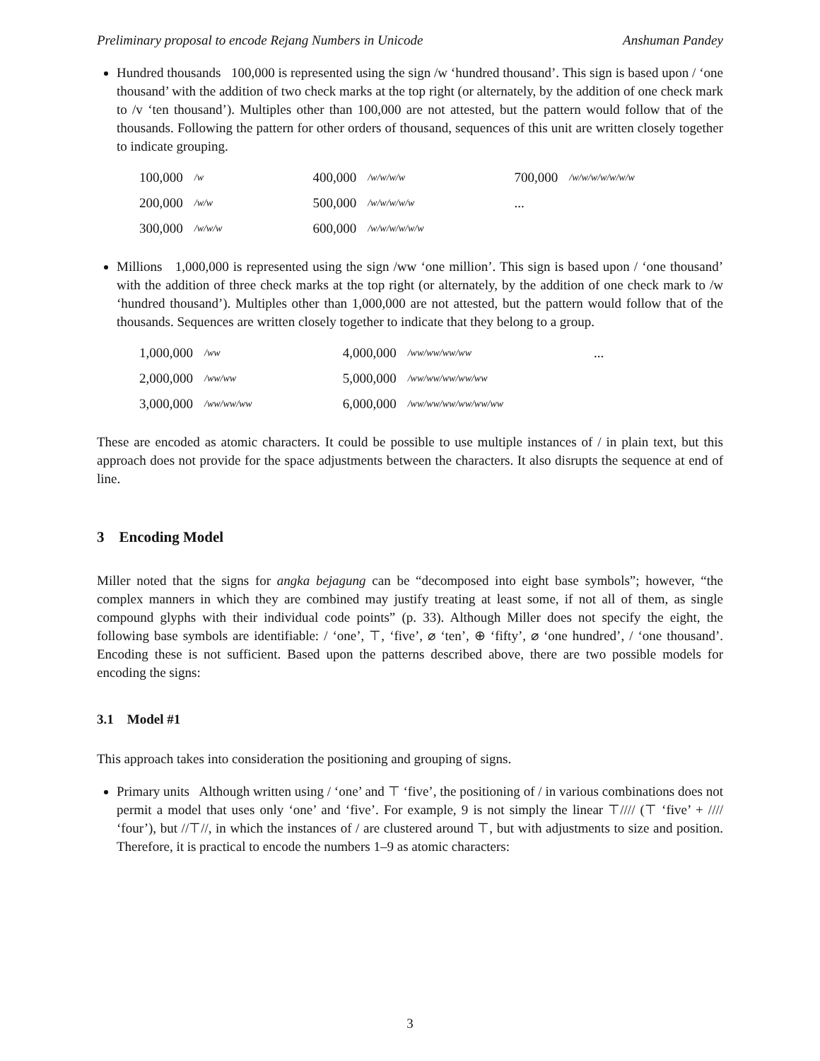Preliminary proposal to encode Rejang Numbers in Unicode Anshuman Pandey
Hundred thousands 100,000 is represented using the sign /ᴡ ‘hundred thousand’. This sign is based upon / ‘one thousand’ with the addition of two check marks at the top right (or alternately, by the addition of one check mark to /ᴠ ‘ten thousand’). Multiples other than 100,000 are not attested, but the pattern would follow that of the thousands. Following the pattern for other orders of thousand, sequences of this unit are written closely together to indicate grouping.
| 100,000 | /w | 400,000 | /w/w/w/w | 700,000 | /w/w/w/w/w/w/w |
| 200,000 | /w/w | 500,000 | /w/w/w/w/w | ... | |
| 300,000 | /w/w/w | 600,000 | /w/w/w/w/w/w | | |
Millions 1,000,000 is represented using the sign /ww ‘one million’. This sign is based upon / ‘one thousand’ with the addition of three check marks at the top right (or alternately, by the addition of one check mark to /w ‘hundred thousand’). Multiples other than 1,000,000 are not attested, but the pattern would follow that of the thousands. Sequences are written closely together to indicate that they belong to a group.
| 1,000,000 | /ww | 4,000,000 | /ww/ww/ww/ww | ... |
| 2,000,000 | /ww/ww | 5,000,000 | /ww/ww/ww/ww/ww | |
| 3,000,000 | /ww/ww/ww | 6,000,000 | /ww/ww/ww/ww/ww/ww | |
These are encoded as atomic characters. It could be possible to use multiple instances of / in plain text, but this approach does not provide for the space adjustments between the characters. It also disrupts the sequence at end of line.
3 Encoding Model
Miller noted that the signs for angka bejagung can be “decomposed into eight base symbols”; however, “the complex manners in which they are combined may justify treating at least some, if not all of them, as single compound glyphs with their individual code points” (p. 33). Although Miller does not specify the eight, the following base symbols are identifiable: / ‘one’, ⊤, ‘five’, ⌀ ‘ten’, ⊕ ‘fifty’, ⌀ ‘one hundred’, / ‘one thousand’. Encoding these is not sufficient. Based upon the patterns described above, there are two possible models for encoding the signs:
3.1 Model #1
This approach takes into consideration the positioning and grouping of signs.
Primary units Although written using / ‘one’ and ⊤ ‘five’, the positioning of / in various combinations does not permit a model that uses only ‘one’ and ‘five’. For example, 9 is not simply the linear ⊤//// (⊤ ‘five’ + //// ‘four’), but //⊤//, in which the instances of / are clustered around ⊤, but with adjustments to size and position. Therefore, it is practical to encode the numbers 1–9 as atomic characters:
3